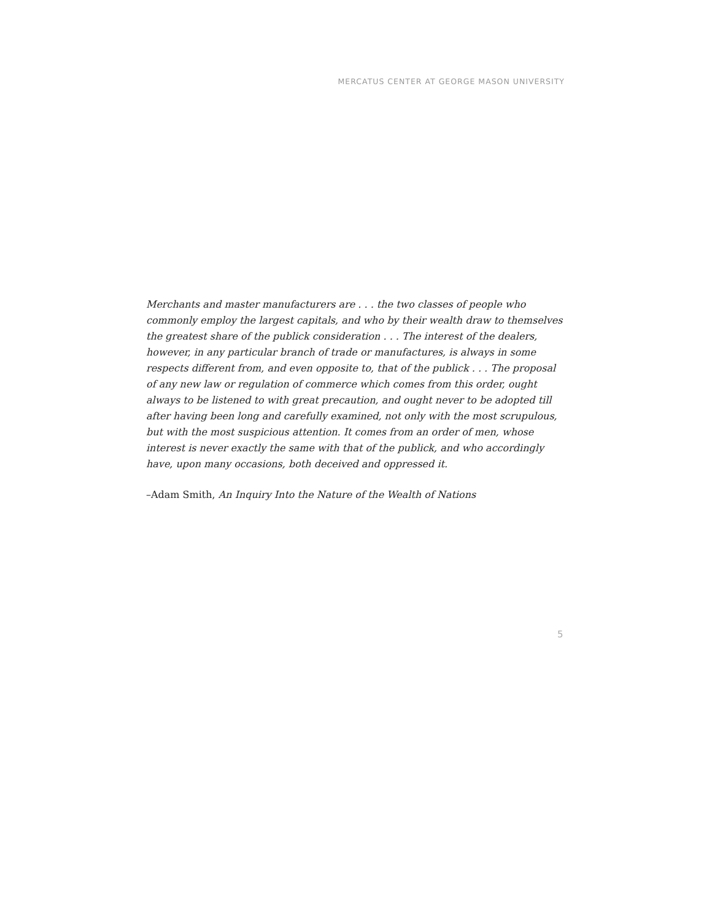MERCATUS CENTER AT GEORGE MASON UNIVERSITY
Merchants and master manufacturers are . . . the two classes of people who commonly employ the largest capitals, and who by their wealth draw to themselves the greatest share of the publick consideration . . . The interest of the dealers, however, in any particular branch of trade or manufactures, is always in some respects different from, and even opposite to, that of the publick . . . The proposal of any new law or regulation of commerce which comes from this order, ought always to be listened to with great precaution, and ought never to be adopted till after having been long and carefully examined, not only with the most scrupulous, but with the most suspicious attention. It comes from an order of men, whose interest is never exactly the same with that of the publick, and who accordingly have, upon many occasions, both deceived and oppressed it.
–Adam Smith, An Inquiry Into the Nature of the Wealth of Nations
5